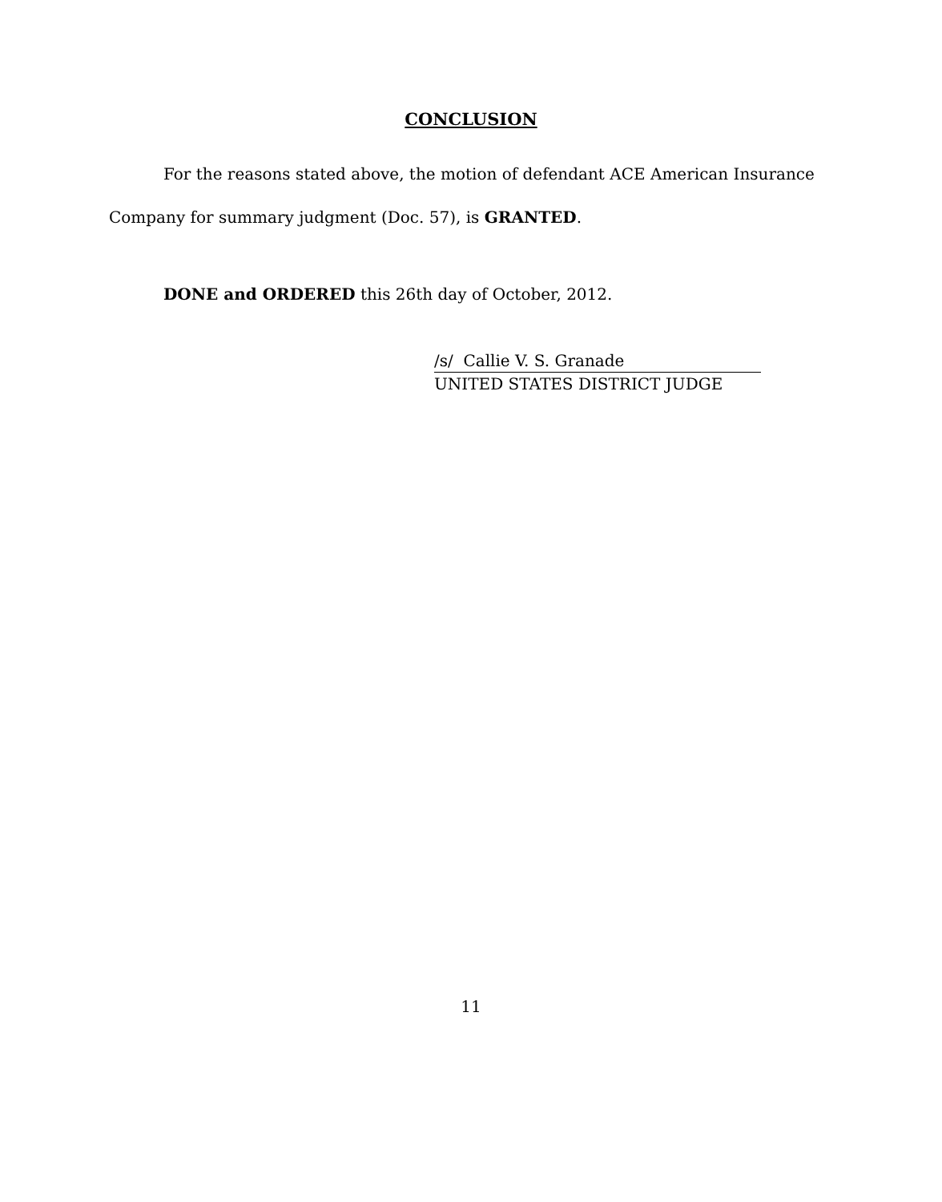CONCLUSION
For the reasons stated above, the motion of defendant ACE American Insurance Company for summary judgment (Doc. 57), is GRANTED.
DONE and ORDERED this 26th day of October, 2012.
/s/ Callie V. S. Granade
UNITED STATES DISTRICT JUDGE
11